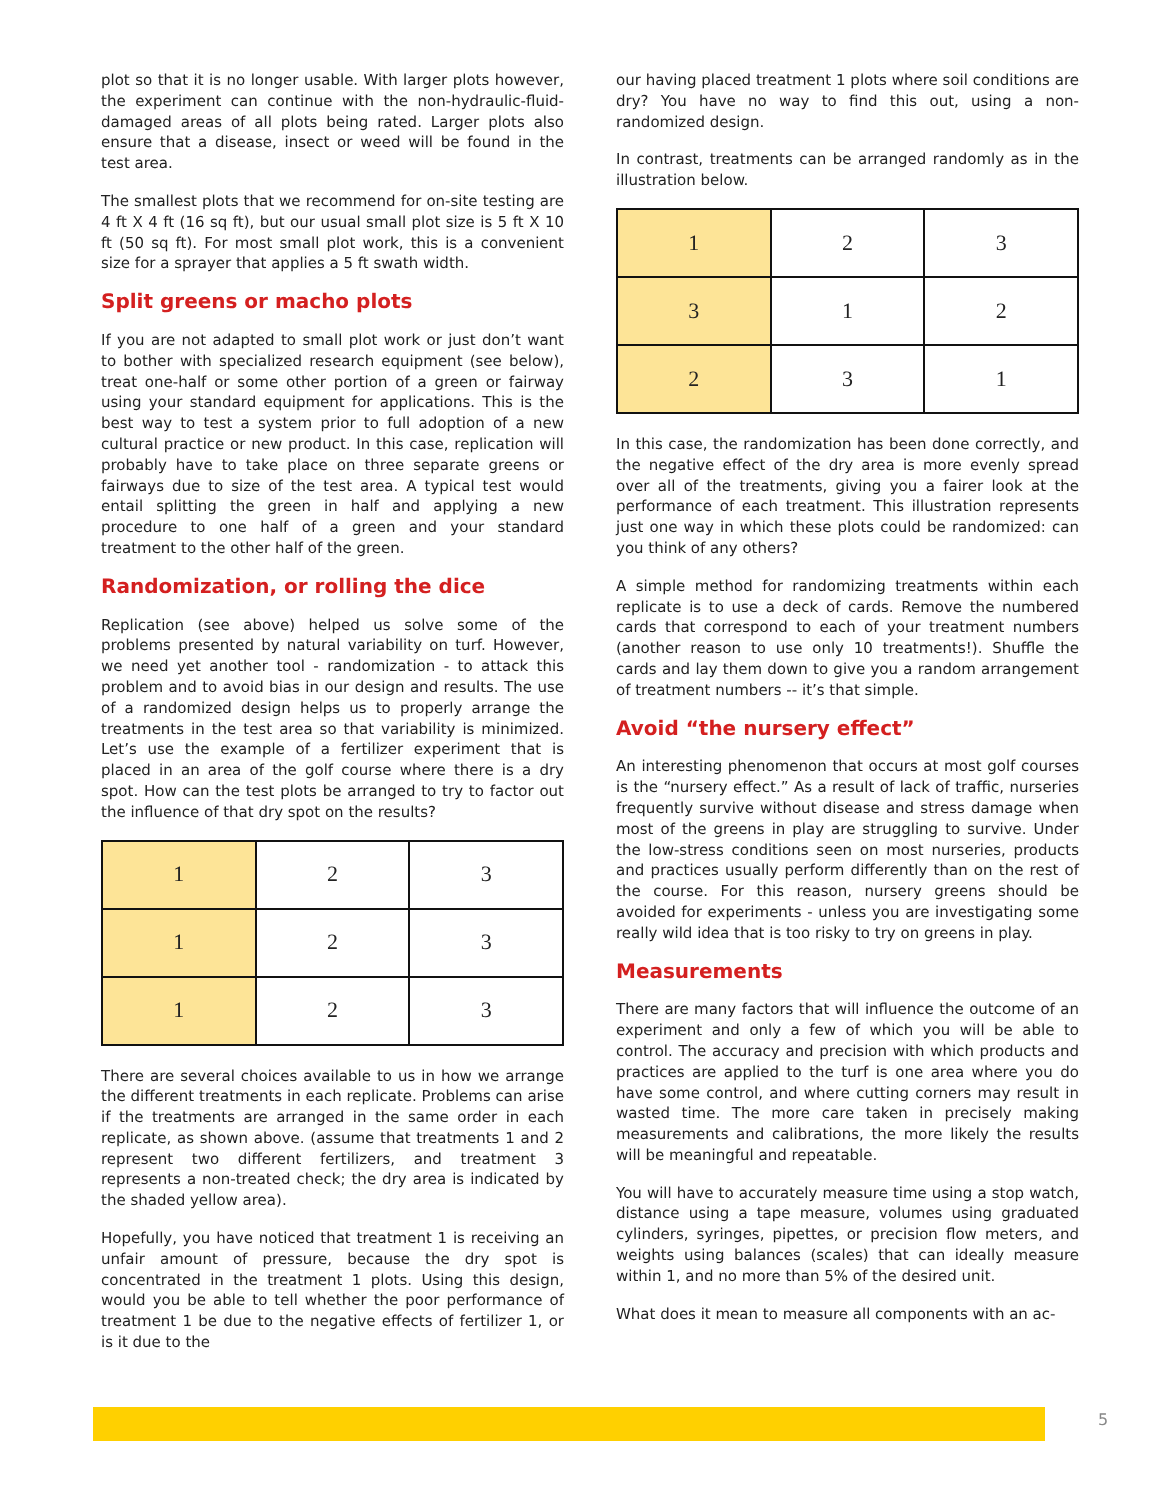plot so that it is no longer usable. With larger plots however, the experiment can continue with the non-hydraulic-fluid-damaged areas of all plots being rated. Larger plots also ensure that a disease, insect or weed will be found in the test area.
The smallest plots that we recommend for on-site testing are 4 ft X 4 ft (16 sq ft), but our usual small plot size is 5 ft X 10 ft (50 sq ft). For most small plot work, this is a convenient size for a sprayer that applies a 5 ft swath width.
Split greens or macho plots
If you are not adapted to small plot work or just don’t want to bother with specialized research equipment (see below), treat one-half or some other portion of a green or fairway using your standard equipment for applications. This is the best way to test a system prior to full adoption of a new cultural practice or new product. In this case, replication will probably have to take place on three separate greens or fairways due to size of the test area. A typical test would entail splitting the green in half and applying a new procedure to one half of a green and your standard treatment to the other half of the green.
Randomization, or rolling the dice
Replication (see above) helped us solve some of the problems presented by natural variability on turf. However, we need yet another tool - randomization - to attack this problem and to avoid bias in our design and results. The use of a randomized design helps us to properly arrange the treatments in the test area so that variability is minimized. Let’s use the example of a fertilizer experiment that is placed in an area of the golf course where there is a dry spot. How can the test plots be arranged to try to factor out the influence of that dry spot on the results?
| 1 | 2 | 3 |
| 1 | 2 | 3 |
| 1 | 2 | 3 |
There are several choices available to us in how we arrange the different treatments in each replicate. Problems can arise if the treatments are arranged in the same order in each replicate, as shown above. (assume that treatments 1 and 2 represent two different fertilizers, and treatment 3 represents a non-treated check; the dry area is indicated by the shaded yellow area).
Hopefully, you have noticed that treatment 1 is receiving an unfair amount of pressure, because the dry spot is concentrated in the treatment 1 plots. Using this design, would you be able to tell whether the poor performance of treatment 1 be due to the negative effects of fertilizer 1, or is it due to the
our having placed treatment 1 plots where soil conditions are dry? You have no way to find this out, using a non-randomized design.
In contrast, treatments can be arranged randomly as in the illustration below.
| 1 | 2 | 3 |
| 3 | 1 | 2 |
| 2 | 3 | 1 |
In this case, the randomization has been done correctly, and the negative effect of the dry area is more evenly spread over all of the treatments, giving you a fairer look at the performance of each treatment. This illustration represents just one way in which these plots could be randomized: can you think of any others?
A simple method for randomizing treatments within each replicate is to use a deck of cards. Remove the numbered cards that correspond to each of your treatment numbers (another reason to use only 10 treatments!). Shuffle the cards and lay them down to give you a random arrangement of treatment numbers -- it’s that simple.
Avoid “the nursery effect”
An interesting phenomenon that occurs at most golf courses is the “nursery effect.” As a result of lack of traffic, nurseries frequently survive without disease and stress damage when most of the greens in play are struggling to survive. Under the low-stress conditions seen on most nurseries, products and practices usually perform differently than on the rest of the course. For this reason, nursery greens should be avoided for experiments - unless you are investigating some really wild idea that is too risky to try on greens in play.
Measurements
There are many factors that will influence the outcome of an experiment and only a few of which you will be able to control. The accuracy and precision with which products and practices are applied to the turf is one area where you do have some control, and where cutting corners may result in wasted time. The more care taken in precisely making measurements and calibrations, the more likely the results will be meaningful and repeatable.
You will have to accurately measure time using a stop watch, distance using a tape measure, volumes using graduated cylinders, syringes, pipettes, or precision flow meters, and weights using balances (scales) that can ideally measure within 1, and no more than 5% of the desired unit.
What does it mean to measure all components with an ac-
5